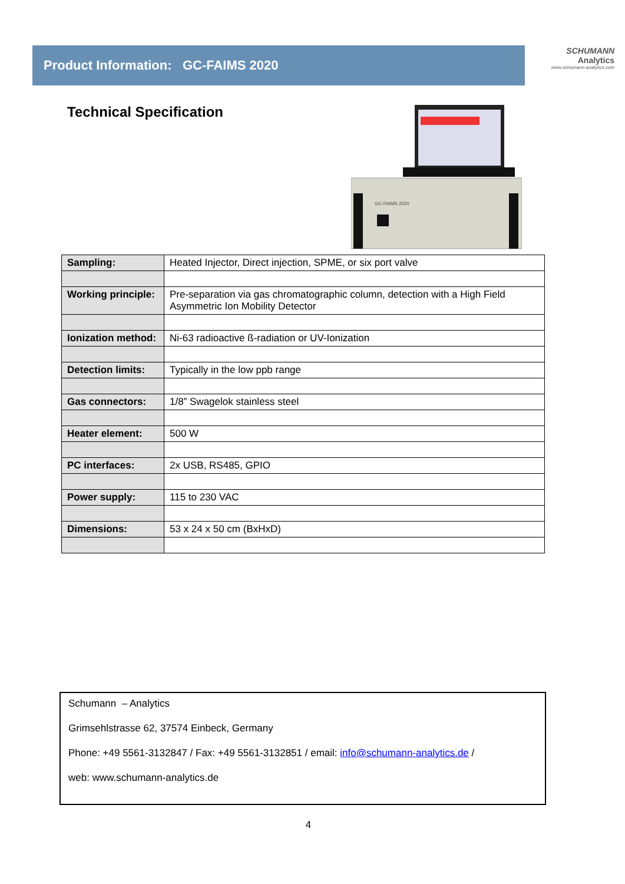Product Information: GC-FAIMS 2020
SCHUMANN
Analytics
www.schumann-analytics.com
Technical Specification
GC-FAIMS 2020
| Sampling: | Heated Injector, Direct injection, SPME, or six port valve |
| Working principle: | Pre-separation via gas chromatographic column, detection with a High Field Asymmetric Ion Mobility Detector |
| Ionization method: | Ni-63 radioactive ß-radiation or UV-Ionization |
| Detection limits: | Typically in the low ppb range |
| Gas connectors: | 1/8” Swagelok stainless steel |
| Heater element: | 500 W |
| PC interfaces: | 2x USB, RS485, GPIO |
| Power supply: | 115 to 230 VAC |
| Dimensions: | 53 x 24 x 50 cm (BxHxD) |
Schumann – Analytics
Grimsehlstrasse 62, 37574 Einbeck, Germany
Phone: +49 5561-3132847 / Fax: +49 5561-3132851 / email: info@schumann-analytics.de /
web: www.schumann-analytics.de
4